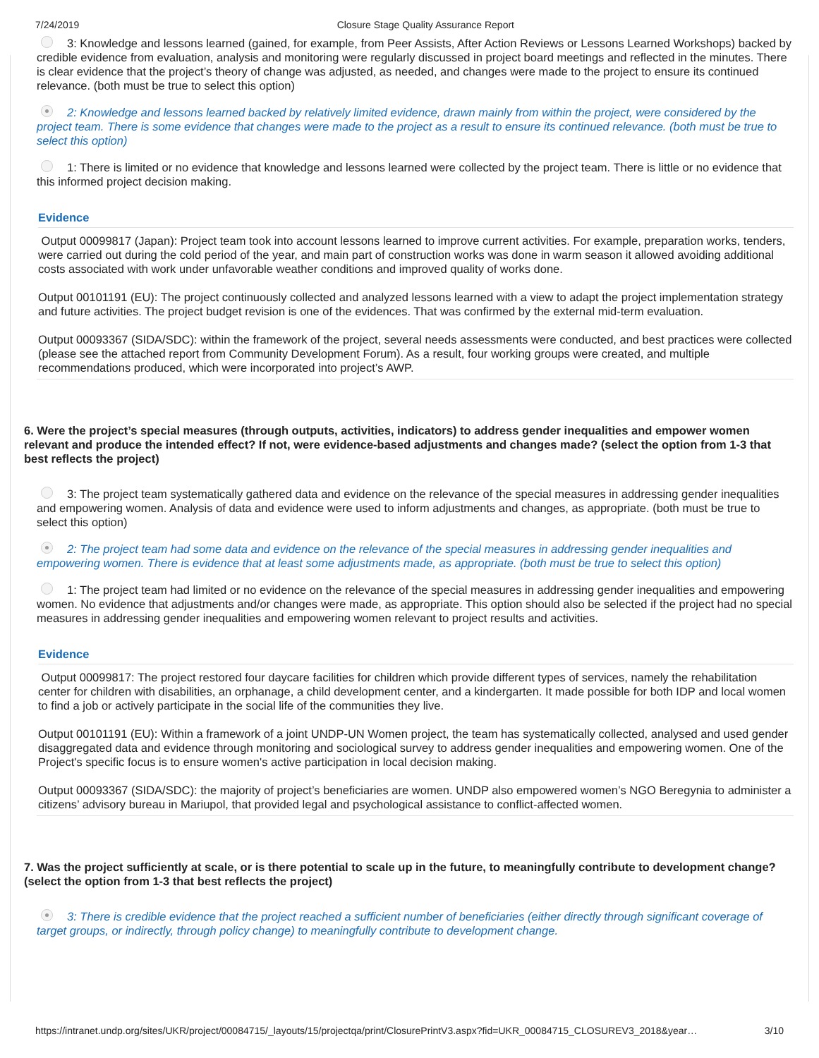7/24/2019 Closure Stage Quality Assurance Report
3: Knowledge and lessons learned (gained, for example, from Peer Assists, After Action Reviews or Lessons Learned Workshops) backed by credible evidence from evaluation, analysis and monitoring were regularly discussed in project board meetings and reflected in the minutes. There is clear evidence that the project’s theory of change was adjusted, as needed, and changes were made to the project to ensure its continued relevance. (both must be true to select this option)
2: Knowledge and lessons learned backed by relatively limited evidence, drawn mainly from within the project, were considered by the project team. There is some evidence that changes were made to the project as a result to ensure its continued relevance. (both must be true to select this option)
1: There is limited or no evidence that knowledge and lessons learned were collected by the project team. There is little or no evidence that this informed project decision making.
Evidence
Output 00099817 (Japan): Project team took into account lessons learned to improve current activities. For example, preparation works, tenders, were carried out during the cold period of the year, and main part of construction works was done in warm season it allowed avoiding additional costs associated with work under unfavorable weather conditions and improved quality of works done.
Output 00101191 (EU): The project continuously collected and analyzed lessons learned with a view to adapt the project implementation strategy and future activities. The project budget revision is one of the evidences. That was confirmed by the external mid-term evaluation.
Output 00093367 (SIDA/SDC): within the framework of the project, several needs assessments were conducted, and best practices were collected (please see the attached report from Community Development Forum). As a result, four working groups were created, and multiple recommendations produced, which were incorporated into project’s AWP.
6. Were the project’s special measures (through outputs, activities, indicators) to address gender inequalities and empower women relevant and produce the intended effect? If not, were evidence-based adjustments and changes made? (select the option from 1-3 that best reflects the project)
3: The project team systematically gathered data and evidence on the relevance of the special measures in addressing gender inequalities and empowering women. Analysis of data and evidence were used to inform adjustments and changes, as appropriate. (both must be true to select this option)
2: The project team had some data and evidence on the relevance of the special measures in addressing gender inequalities and empowering women. There is evidence that at least some adjustments made, as appropriate. (both must be true to select this option)
1: The project team had limited or no evidence on the relevance of the special measures in addressing gender inequalities and empowering women. No evidence that adjustments and/or changes were made, as appropriate. This option should also be selected if the project had no special measures in addressing gender inequalities and empowering women relevant to project results and activities.
Evidence
Output 00099817: The project restored four daycare facilities for children which provide different types of services, namely the rehabilitation center for children with disabilities, an orphanage, a child development center, and a kindergarten. It made possible for both IDP and local women to find a job or actively participate in the social life of the communities they live.
Output 00101191 (EU): Within a framework of a joint UNDP-UN Women project, the team has systematically collected, analysed and used gender disaggregated data and evidence through monitoring and sociological survey to address gender inequalities and empowering women. One of the Project's specific focus is to ensure women's active participation in local decision making.
Output 00093367 (SIDA/SDC): the majority of project’s beneficiaries are women. UNDP also empowered women’s NGO Beregynia to administer a citizens’ advisory bureau in Mariupol, that provided legal and psychological assistance to conflict-affected women.
7. Was the project sufficiently at scale, or is there potential to scale up in the future, to meaningfully contribute to development change? (select the option from 1-3 that best reflects the project)
3: There is credible evidence that the project reached a sufficient number of beneficiaries (either directly through significant coverage of target groups, or indirectly, through policy change) to meaningfully contribute to development change.
https://intranet.undp.org/sites/UKR/project/00084715/_layouts/15/projectqa/print/ClosurePrintV3.aspx?fid=UKR_00084715_CLOSUREV3_2018&year… 3/10